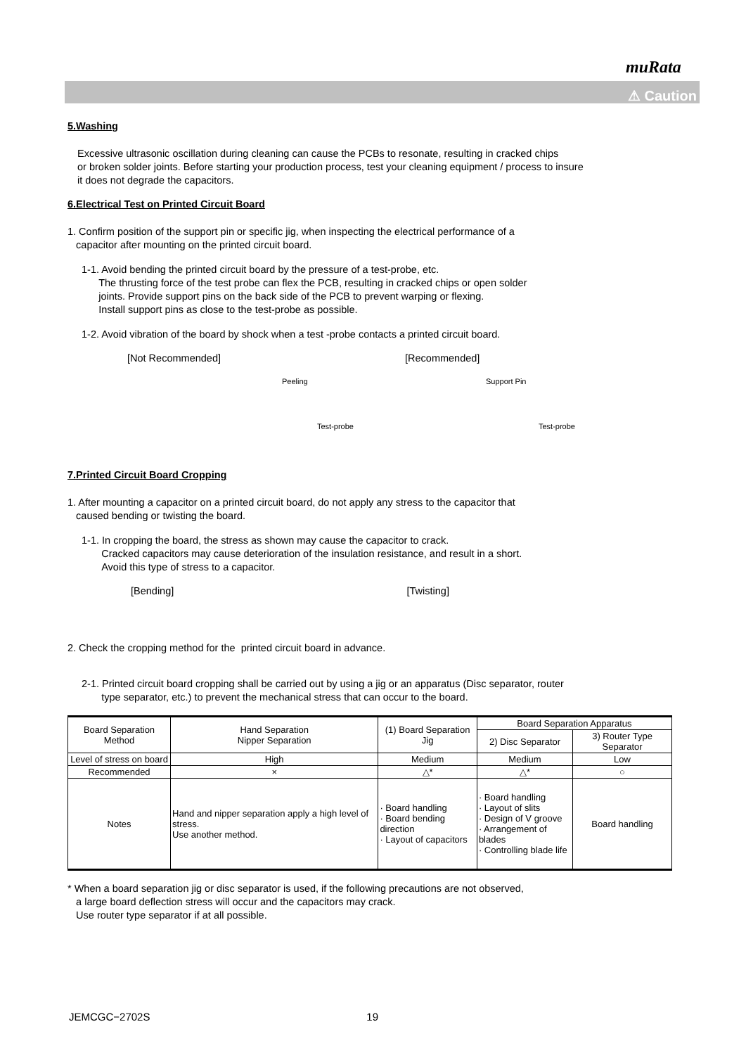muRata
⚠ Caution
5.Washing
Excessive ultrasonic oscillation during cleaning can cause the PCBs to resonate, resulting in cracked chips
or broken solder joints. Before starting your production process, test your cleaning equipment / process to insure
it does not degrade the capacitors.
6.Electrical Test on Printed Circuit Board
1. Confirm position of the support pin or specific jig, when inspecting the electrical performance of a
capacitor after mounting on the printed circuit board.
1-1. Avoid bending the printed circuit board by the pressure of a test-probe, etc.
The thrusting force of the test probe can flex the PCB, resulting in cracked chips or open solder
joints. Provide support pins on the back side of the PCB to prevent warping or flexing.
Install support pins as close to the test-probe as possible.
1-2. Avoid vibration of the board by shock when a test -probe contacts a printed circuit board.
[Not Recommended]
Peeling
Test-probe
[Recommended]
Support Pin
Test-probe
7.Printed Circuit Board Cropping
1. After mounting a capacitor on a printed circuit board, do not apply any stress to the capacitor that
caused bending or twisting the board.
1-1. In cropping the board, the stress as shown may cause the capacitor to crack.
Cracked capacitors may cause deterioration of the insulation resistance, and result in a short.
Avoid this type of stress to a capacitor.
[Bending] [Twisting]
2. Check the cropping method for the printed circuit board in advance.
2-1. Printed circuit board cropping shall be carried out by using a jig or an apparatus (Disc separator, router
type separator, etc.) to prevent the mechanical stress that can occur to the board.
| Board Separation Method | Hand Separation Nipper Separation | (1) Board Separation Jig | Board Separation Apparatus | |
| --- | --- | --- | --- | --- |
| | | | 2) Disc Separator | 3) Router Type Separator |
| Level of stress on board | High | Medium | Medium | Low |
| Recommended | × | △* | △* | ○ |
| Notes | Hand and nipper separation apply a high level of stress. Use another method. | · Board handling · Board bending direction · Layout of capacitors | · Board handling · Layout of slits · Design of V groove · Arrangement of blades · Controlling blade life | Board handling |
* When a board separation jig or disc separator is used, if the following precautions are not observed,
a large board deflection stress will occur and the capacitors may crack.
Use router type separator if at all possible.
JEMCGC−2702S 19